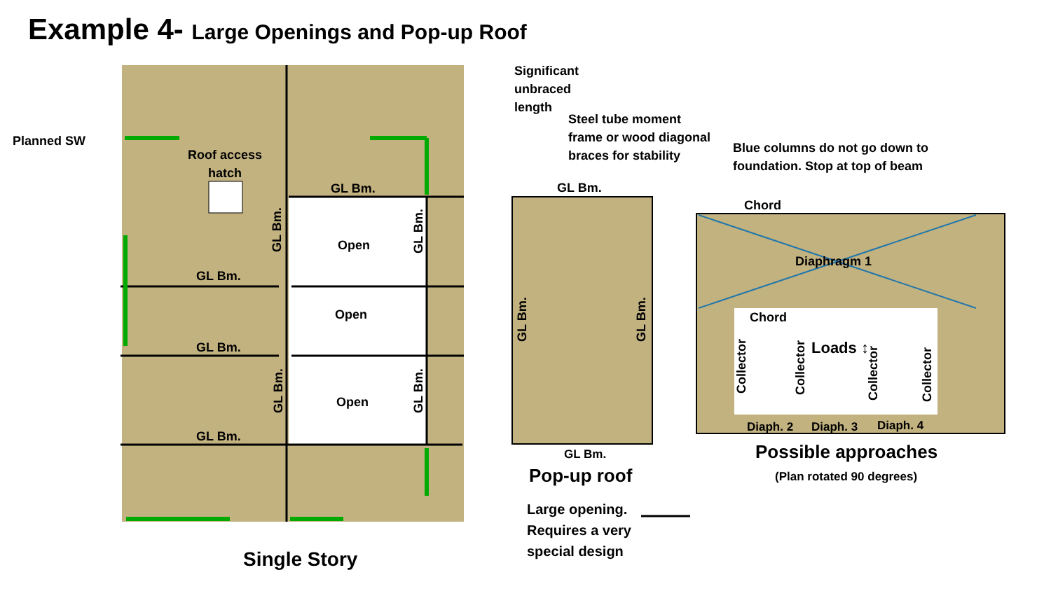Example 4- Large Openings and Pop-up Roof
Planned SW
Roof access
hatch
GL Bm.
GL Bm.
GL Bm.
GL Bm.
Open
Open
Open
GL Bm. GL Bm.
GL Bm. GL Bm.
Single Story
Significant
unbraced
length
Steel tube moment
frame or wood diagonal
braces for stability
Blue columns do not go down to
foundation. Stop at top of beam
GL Bm.
GL Bm. GL Bm.
GL Bm.
Pop-up roof
Large opening.
Requires a very
special design
Chord
Diaphragm 1
Chord
Loads ↕
Collector Collector Collector Collector
Diaph. 2 Diaph. 3 Diaph. 4
Possible approaches
(Plan rotated 90 degrees)